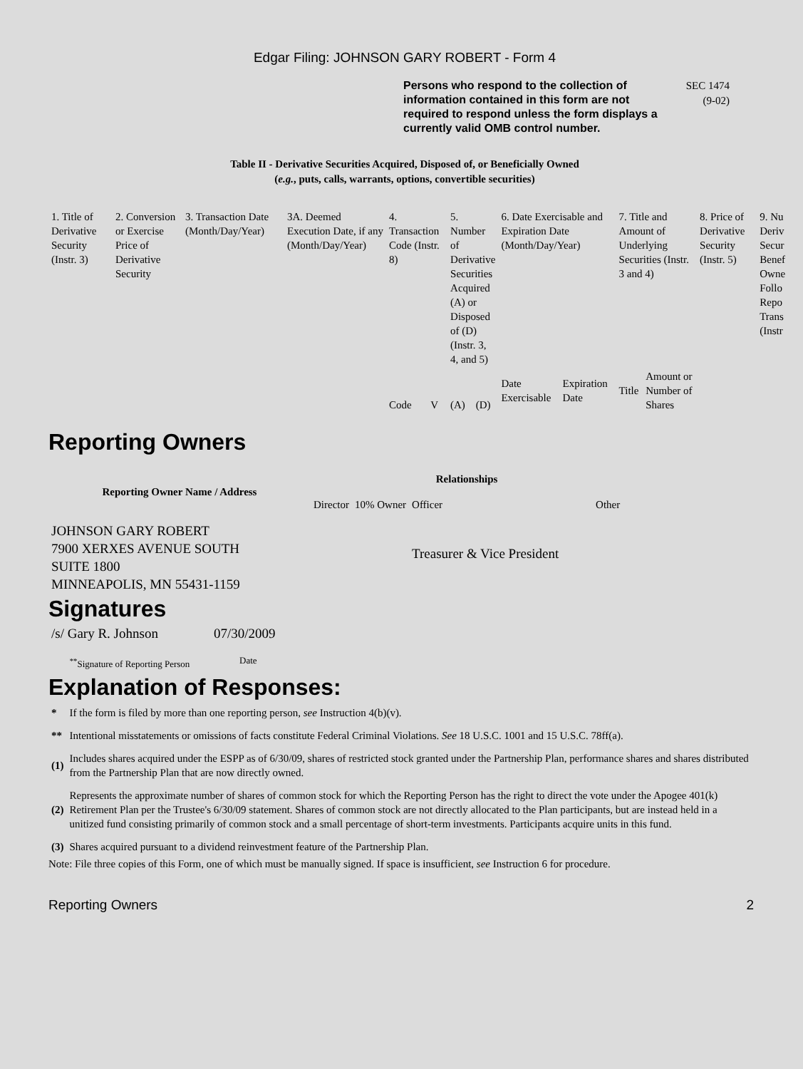Edgar Filing: JOHNSON GARY ROBERT - Form 4
Persons who respond to the collection of information contained in this form are not required to respond unless the form displays a currently valid OMB control number.
SEC 1474
(9-02)
Table II - Derivative Securities Acquired, Disposed of, or Beneficially Owned
(e.g., puts, calls, warrants, options, convertible securities)
| 1. Title of Derivative Security (Instr. 3) | 2. Conversion or Exercise Price of Derivative Security | 3. Transaction Date (Month/Day/Year) | 3A. Deemed Execution Date, if any (Month/Day/Year) | 4. Transaction Code (Instr. 8) | | 5. Number of Derivative Securities Acquired (A) or Disposed of (D) (Instr. 3, 4, and 5) | | 6. Date Exercisable and Expiration Date (Month/Day/Year) | | 7. Title and Amount of Underlying Securities (Instr. 3 and 4) | | 8. Price of Derivative Security (Instr. 5) | 9. Nu Deriv Secur Benef Owne Follo Repo Trans (Instr |
| | | | | Code | V | (A) | (D) | Date Exercisable | Expiration Date | Title | Amount or Number of Shares | | |
Reporting Owners
| Reporting Owner Name / Address | Relationships | | | |
| --- | --- | --- | --- | --- |
| | Director | 10% Owner | Officer | Other |
| JOHNSON GARY ROBERT 7900 XERXES AVENUE SOUTH SUITE 1800 MINNEAPOLIS, MN 55431-1159 | | | Treasurer & Vice President | |
Signatures
| /s/ Gary R. Johnson | 07/30/2009 |
| <sup>**</sup> Signature of Reporting Person | Date |
Explanation of Responses:
| * | If the form is filed by more than one reporting person, see Instruction 4(b)(v). |
| ** | Intentional misstatements or omissions of facts constitute Federal Criminal Violations. See 18 U.S.C. 1001 and 15 U.S.C. 78ff(a). |
| (1) | Includes shares acquired under the ESPP as of 6/30/09, shares of restricted stock granted under the Partnership Plan, performance shares and shares distributed from the Partnership Plan that are now directly owned. |
| (2) | Represents the approximate number of shares of common stock for which the Reporting Person has the right to direct the vote under the Apogee 401(k) Retirement Plan per the Trustee's 6/30/09 statement. Shares of common stock are not directly allocated to the Plan participants, but are instead held in a unitized fund consisting primarily of common stock and a small percentage of short-term investments. Participants acquire units in this fund. |
| (3) | Shares acquired pursuant to a dividend reinvestment feature of the Partnership Plan. |
Note: File three copies of this Form, one of which must be manually signed. If space is insufficient, see Instruction 6 for procedure.
Reporting Owners 2